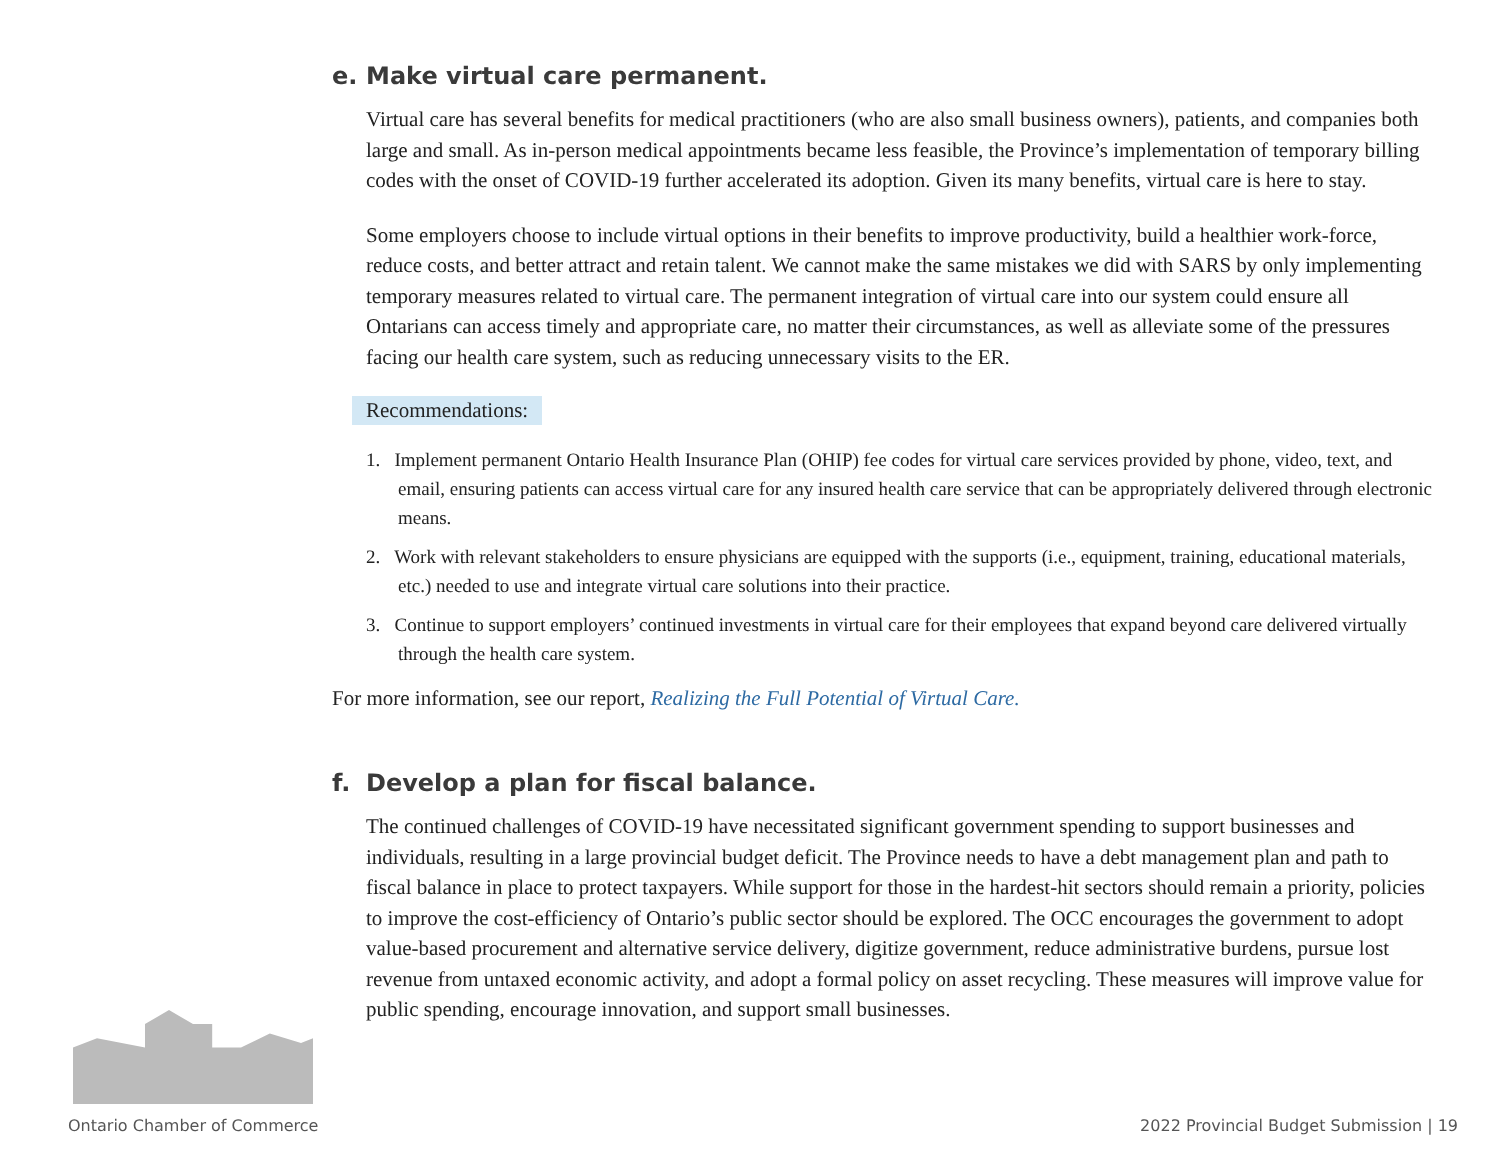e. Make virtual care permanent.
Virtual care has several benefits for medical practitioners (who are also small business owners), patients, and companies both large and small. As in-person medical appointments became less feasible, the Province’s implementation of temporary billing codes with the onset of COVID-19 further accelerated its adoption. Given its many benefits, virtual care is here to stay.
Some employers choose to include virtual options in their benefits to improve productivity, build a healthier work-force, reduce costs, and better attract and retain talent. We cannot make the same mistakes we did with SARS by only implementing temporary measures related to virtual care. The permanent integration of virtual care into our system could ensure all Ontarians can access timely and appropriate care, no matter their circumstances, as well as alleviate some of the pressures facing our health care system, such as reducing unnecessary visits to the ER.
Recommendations:
1. Implement permanent Ontario Health Insurance Plan (OHIP) fee codes for virtual care services provided by phone, video, text, and email, ensuring patients can access virtual care for any insured health care service that can be appropriately delivered through electronic means.
2. Work with relevant stakeholders to ensure physicians are equipped with the supports (i.e., equipment, training, educational materials, etc.) needed to use and integrate virtual care solutions into their practice.
3. Continue to support employers’ continued investments in virtual care for their employees that expand beyond care delivered virtually through the health care system.
For more information, see our report, Realizing the Full Potential of Virtual Care.
f. Develop a plan for fiscal balance.
The continued challenges of COVID-19 have necessitated significant government spending to support businesses and individuals, resulting in a large provincial budget deficit. The Province needs to have a debt management plan and path to fiscal balance in place to protect taxpayers. While support for those in the hardest-hit sectors should remain a priority, policies to improve the cost-efficiency of Ontario’s public sector should be explored. The OCC encourages the government to adopt value-based procurement and alternative service delivery, digitize government, reduce administrative burdens, pursue lost revenue from untaxed economic activity, and adopt a formal policy on asset recycling. These measures will improve value for public spending, encourage innovation, and support small businesses.
Ontario Chamber of Commerce
2022 Provincial Budget Submission | 19